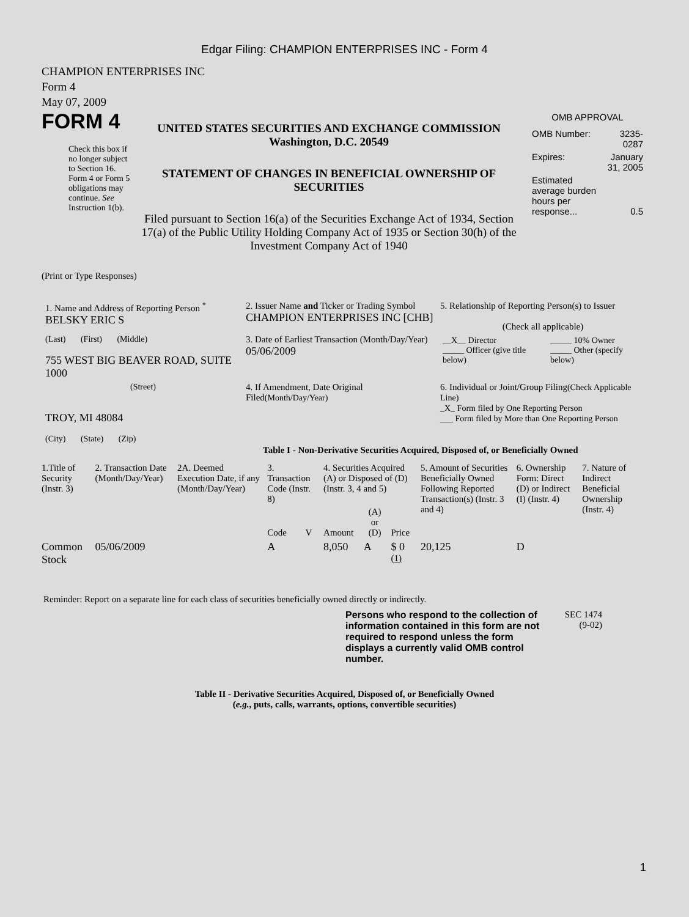Edgar Filing: CHAMPION ENTERPRISES INC - Form 4
CHAMPION ENTERPRISES INC
Form 4
May 07, 2009
FORM 4
Check this box if no longer subject to Section 16. Form 4 or Form 5 obligations may continue. See Instruction 1(b).
UNITED STATES SECURITIES AND EXCHANGE COMMISSION
Washington, D.C. 20549
STATEMENT OF CHANGES IN BENEFICIAL OWNERSHIP OF SECURITIES
Filed pursuant to Section 16(a) of the Securities Exchange Act of 1934, Section 17(a) of the Public Utility Holding Company Act of 1935 or Section 30(h) of the Investment Company Act of 1940
OMB APPROVAL
| OMB Number: | 3235-0287 |
| Expires: | January 31, 2005 |
| Estimated average burden hours per response... | 0.5 |
(Print or Type Responses)
| 1. Name and Address of Reporting Person <sup>*</sup> BELSKY ERIC S | 2. Issuer Name and Ticker or Trading Symbol CHAMPION ENTERPRISES INC [CHB] | 5. Relationship of Reporting Person(s) to Issuer (Check all applicable) |
| (Last) (First) (Middle) 755 WEST BIG BEAVER ROAD, SUITE 1000 | 3. Date of Earliest Transaction (Month/Day/Year) 05/06/2009 | / __X__ Director _____ Officer (give title below) / _____ 10% Owner _____ Other (specify below) / |
| (Street) TROY, MI 48084 (City) (State) (Zip) | 4. If Amendment, Date Original Filed (Month/Day/Year) | 6. Individual or Joint/Group Filing (Check Applicable Line) _X_ Form filed by One Reporting Person ___ Form filed by More than One Reporting Person |
Table I - Non-Derivative Securities Acquired, Disposed of, or Beneficially Owned
| 1.Title of Security (Instr. 3) | 2. Transaction Date (Month/Day/Year) | 2A. Deemed Execution Date, if any (Month/Day/Year) | 3. Transaction Code (Instr. 8) | | 4. Securities Acquired (A) or Disposed of (D) (Instr. 3, 4 and 5) | | | 5. Amount of Securities Beneficially Owned Following Reported Transaction(s) (Instr. 3 and 4) | 6. Ownership Form: Direct (D) or Indirect (I) (Instr. 4) | 7. Nature of Indirect Beneficial Ownership (Instr. 4) |
| | | | Code | V | Amount | (A) or (D) | Price | | | |
| Common Stock | 05/06/2009 | | A | | 8,050 | A | $ 0 <sup>(1)</sup> | 20,125 | D | |
Reminder: Report on a separate line for each class of securities beneficially owned directly or indirectly.
Persons who respond to the collection of information contained in this form are not required to respond unless the form displays a currently valid OMB control number.
SEC 1474
(9-02)
Table II - Derivative Securities Acquired, Disposed of, or Beneficially Owned
(e.g., puts, calls, warrants, options, convertible securities)
1